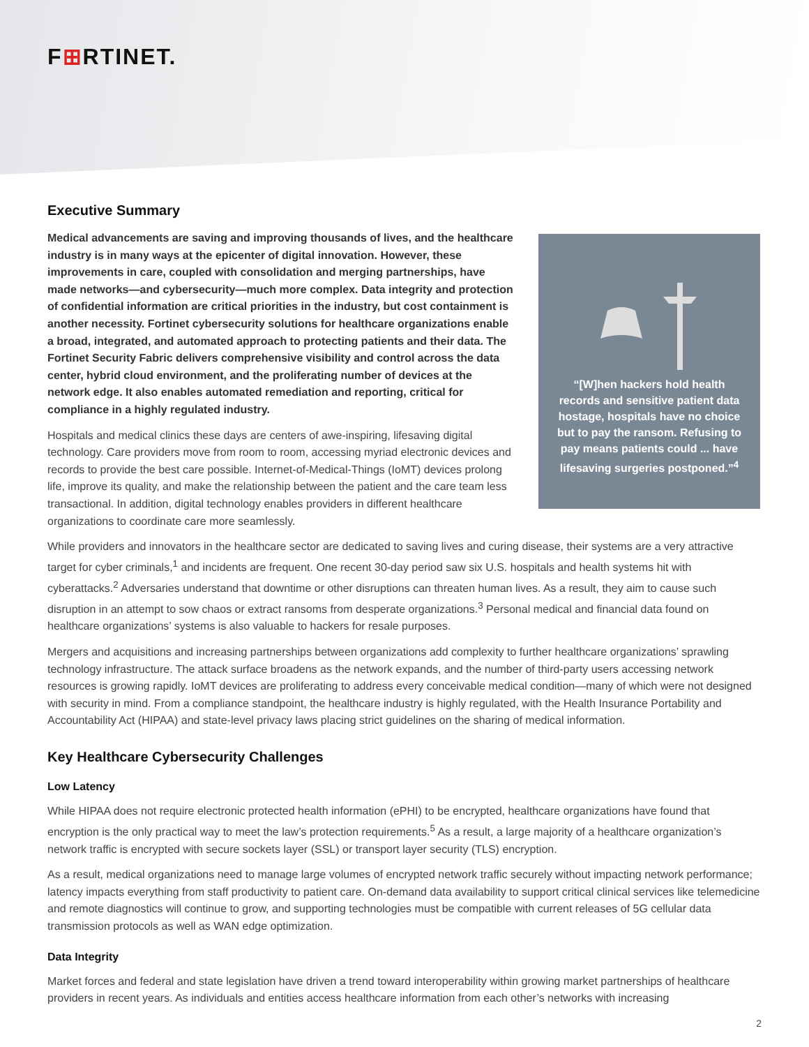F⊞RTINET.
Executive Summary
Medical advancements are saving and improving thousands of lives, and the healthcare industry is in many ways at the epicenter of digital innovation. However, these improvements in care, coupled with consolidation and merging partnerships, have made networks—and cybersecurity—much more complex. Data integrity and protection of confidential information are critical priorities in the industry, but cost containment is another necessity. Fortinet cybersecurity solutions for healthcare organizations enable a broad, integrated, and automated approach to protecting patients and their data. The Fortinet Security Fabric delivers comprehensive visibility and control across the data center, hybrid cloud environment, and the proliferating number of devices at the network edge. It also enables automated remediation and reporting, critical for compliance in a highly regulated industry.
Hospitals and medical clinics these days are centers of awe-inspiring, lifesaving digital technology. Care providers move from room to room, accessing myriad electronic devices and records to provide the best care possible. Internet-of-Medical-Things (IoMT) devices prolong life, improve its quality, and make the relationship between the patient and the care team less transactional. In addition, digital technology enables providers in different healthcare organizations to coordinate care more seamlessly.
“[W]hen hackers hold health records and sensitive patient data hostage, hospitals have no choice but to pay the ransom. Refusing to pay means patients could ... have lifesaving surgeries postponed.”<sup>4</sup>
While providers and innovators in the healthcare sector are dedicated to saving lives and curing disease, their systems are a very attractive target for cyber criminals,<sup>1</sup> and incidents are frequent. One recent 30-day period saw six U.S. hospitals and health systems hit with cyberattacks.<sup>2</sup> Adversaries understand that downtime or other disruptions can threaten human lives. As a result, they aim to cause such disruption in an attempt to sow chaos or extract ransoms from desperate organizations.<sup>3</sup> Personal medical and financial data found on healthcare organizations’ systems is also valuable to hackers for resale purposes.
Mergers and acquisitions and increasing partnerships between organizations add complexity to further healthcare organizations’ sprawling technology infrastructure. The attack surface broadens as the network expands, and the number of third-party users accessing network resources is growing rapidly. IoMT devices are proliferating to address every conceivable medical condition—many of which were not designed with security in mind. From a compliance standpoint, the healthcare industry is highly regulated, with the Health Insurance Portability and Accountability Act (HIPAA) and state-level privacy laws placing strict guidelines on the sharing of medical information.
Key Healthcare Cybersecurity Challenges
Low Latency
While HIPAA does not require electronic protected health information (ePHI) to be encrypted, healthcare organizations have found that encryption is the only practical way to meet the law’s protection requirements.<sup>5</sup> As a result, a large majority of a healthcare organization’s network traffic is encrypted with secure sockets layer (SSL) or transport layer security (TLS) encryption.
As a result, medical organizations need to manage large volumes of encrypted network traffic securely without impacting network performance; latency impacts everything from staff productivity to patient care. On-demand data availability to support critical clinical services like telemedicine and remote diagnostics will continue to grow, and supporting technologies must be compatible with current releases of 5G cellular data transmission protocols as well as WAN edge optimization.
Data Integrity
Market forces and federal and state legislation have driven a trend toward interoperability within growing market partnerships of healthcare providers in recent years. As individuals and entities access healthcare information from each other’s networks with increasing
2